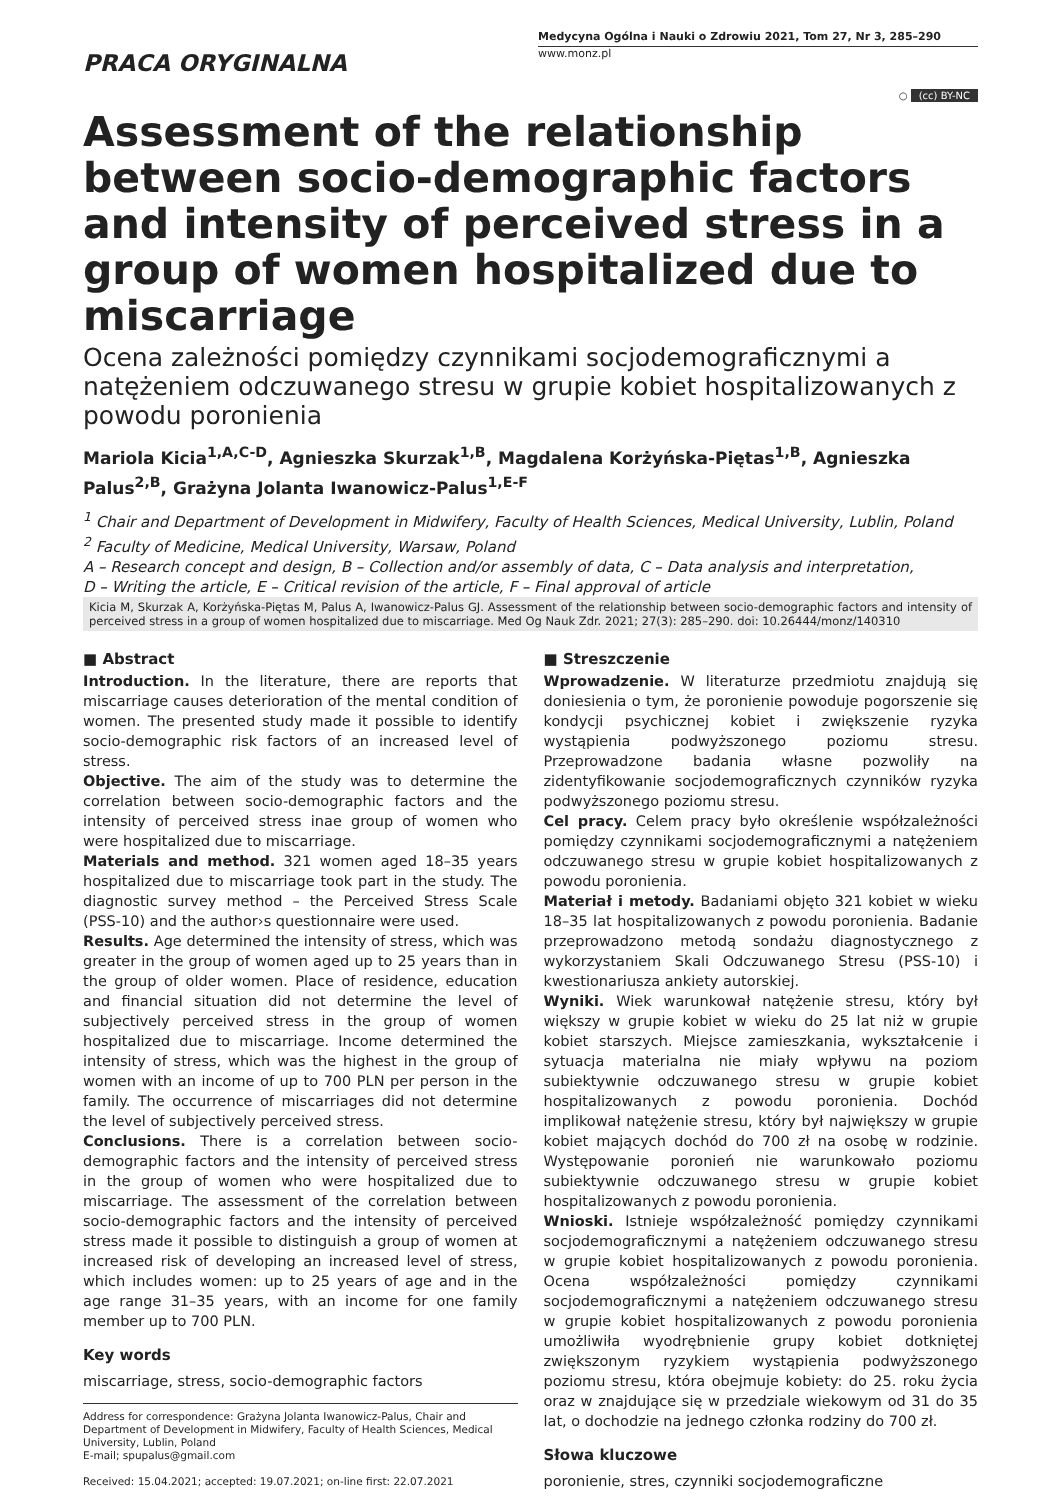PRACA ORYGINALNA
Medycyna Ogólna i Nauki o Zdrowiu 2021, Tom 27, Nr 3, 285–290
www.monz.pl
○ (cc) BY-NC
Assessment of the relationship between socio-demographic factors and intensity of perceived stress in a group of women hospitalized due to miscarriage
Ocena zależności pomiędzy czynnikami socjodemograficznymi a natężeniem odczuwanego stresu w grupie kobiet hospitalizowanych z powodu poronienia
Mariola Kicia<sup>1,A,C-D</sup>, Agnieszka Skurzak<sup>1,B</sup>, Magdalena Korżyńska-Piętas<sup>1,B</sup>, Agnieszka Palus<sup>2,B</sup>, Grażyna Jolanta Iwanowicz-Palus<sup>1,E-F</sup>
<sup>1</sup> Chair and Department of Development in Midwifery, Faculty of Health Sciences, Medical University, Lublin, Poland
<sup>2</sup> Faculty of Medicine, Medical University, Warsaw, Poland
A – Research concept and design, B – Collection and/or assembly of data, C – Data analysis and interpretation,
D – Writing the article, E – Critical revision of the article, F – Final approval of article
Kicia M, Skurzak A, Korżyńska-Piętas M, Palus A, Iwanowicz-Palus GJ. Assessment of the relationship between socio-demographic factors and intensity of perceived stress in a group of women hospitalized due to miscarriage. Med Og Nauk Zdr. 2021; 27(3): 285–290. doi: 10.26444/monz/140310
■ Abstract
Introduction. In the literature, there are reports that miscarriage causes deterioration of the mental condition of women. The presented study made it possible to identify socio-demographic risk factors of an increased level of stress.
Objective. The aim of the study was to determine the correlation between socio-demographic factors and the intensity of perceived stress inae group of women who were hospitalized due to miscarriage.
Materials and method. 321 women aged 18–35 years hospitalized due to miscarriage took part in the study. The diagnostic survey method – the Perceived Stress Scale (PSS-10) and the author›s questionnaire were used.
Results. Age determined the intensity of stress, which was greater in the group of women aged up to 25 years than in the group of older women. Place of residence, education and financial situation did not determine the level of subjectively perceived stress in the group of women hospitalized due to miscarriage. Income determined the intensity of stress, which was the highest in the group of women with an income of up to 700 PLN per person in the family. The occurrence of miscarriages did not determine the level of subjectively perceived stress.
Conclusions. There is a correlation between socio-demographic factors and the intensity of perceived stress in the group of women who were hospitalized due to miscarriage. The assessment of the correlation between socio-demographic factors and the intensity of perceived stress made it possible to distinguish a group of women at increased risk of developing an increased level of stress, which includes women: up to 25 years of age and in the age range 31–35 years, with an income for one family member up to 700 PLN.
Key words
miscarriage, stress, socio-demographic factors
Address for correspondence: Grażyna Jolanta Iwanowicz-Palus, Chair and Department of Development in Midwifery, Faculty of Health Sciences, Medical University, Lublin, Poland
E-mail; spupalus@gmail.com
Received: 15.04.2021; accepted: 19.07.2021; on-line first: 22.07.2021
■ Streszczenie
Wprowadzenie. W literaturze przedmiotu znajdują się doniesienia o tym, że poronienie powoduje pogorszenie się kondycji psychicznej kobiet i zwiększenie ryzyka wystąpienia podwyższonego poziomu stresu. Przeprowadzone badania własne pozwoliły na zidentyfikowanie socjodemograficznych czynników ryzyka podwyższonego poziomu stresu.
Cel pracy. Celem pracy było określenie współzależności pomiędzy czynnikami socjodemograficznymi a natężeniem odczuwanego stresu w grupie kobiet hospitalizowanych z powodu poronienia.
Materiał i metody. Badaniami objęto 321 kobiet w wieku 18–35 lat hospitalizowanych z powodu poronienia. Badanie przeprowadzono metodą sondażu diagnostycznego z wykorzystaniem Skali Odczuwanego Stresu (PSS-10) i kwestionariusza ankiety autorskiej.
Wyniki. Wiek warunkował natężenie stresu, który był większy w grupie kobiet w wieku do 25 lat niż w grupie kobiet starszych. Miejsce zamieszkania, wykształcenie i sytuacja materialna nie miały wpływu na poziom subiektywnie odczuwanego stresu w grupie kobiet hospitalizowanych z powodu poronienia. Dochód implikował natężenie stresu, który był największy w grupie kobiet mających dochód do 700 zł na osobę w rodzinie. Występowanie poronień nie warunkowało poziomu subiektywnie odczuwanego stresu w grupie kobiet hospitalizowanych z powodu poronienia.
Wnioski. Istnieje współzależność pomiędzy czynnikami socjodemograficznymi a natężeniem odczuwanego stresu w grupie kobiet hospitalizowanych z powodu poronienia. Ocena współzależności pomiędzy czynnikami socjodemograficznymi a natężeniem odczuwanego stresu w grupie kobiet hospitalizowanych z powodu poronienia umożliwiła wyodrębnienie grupy kobiet dotkniętej zwiększonym ryzykiem wystąpienia podwyższonego poziomu stresu, która obejmuje kobiety: do 25. roku życia oraz w znajdujące się w przedziale wiekowym od 31 do 35 lat, o dochodzie na jednego członka rodziny do 700 zł.
Słowa kluczowe
poronienie, stres, czynniki socjodemograficzne